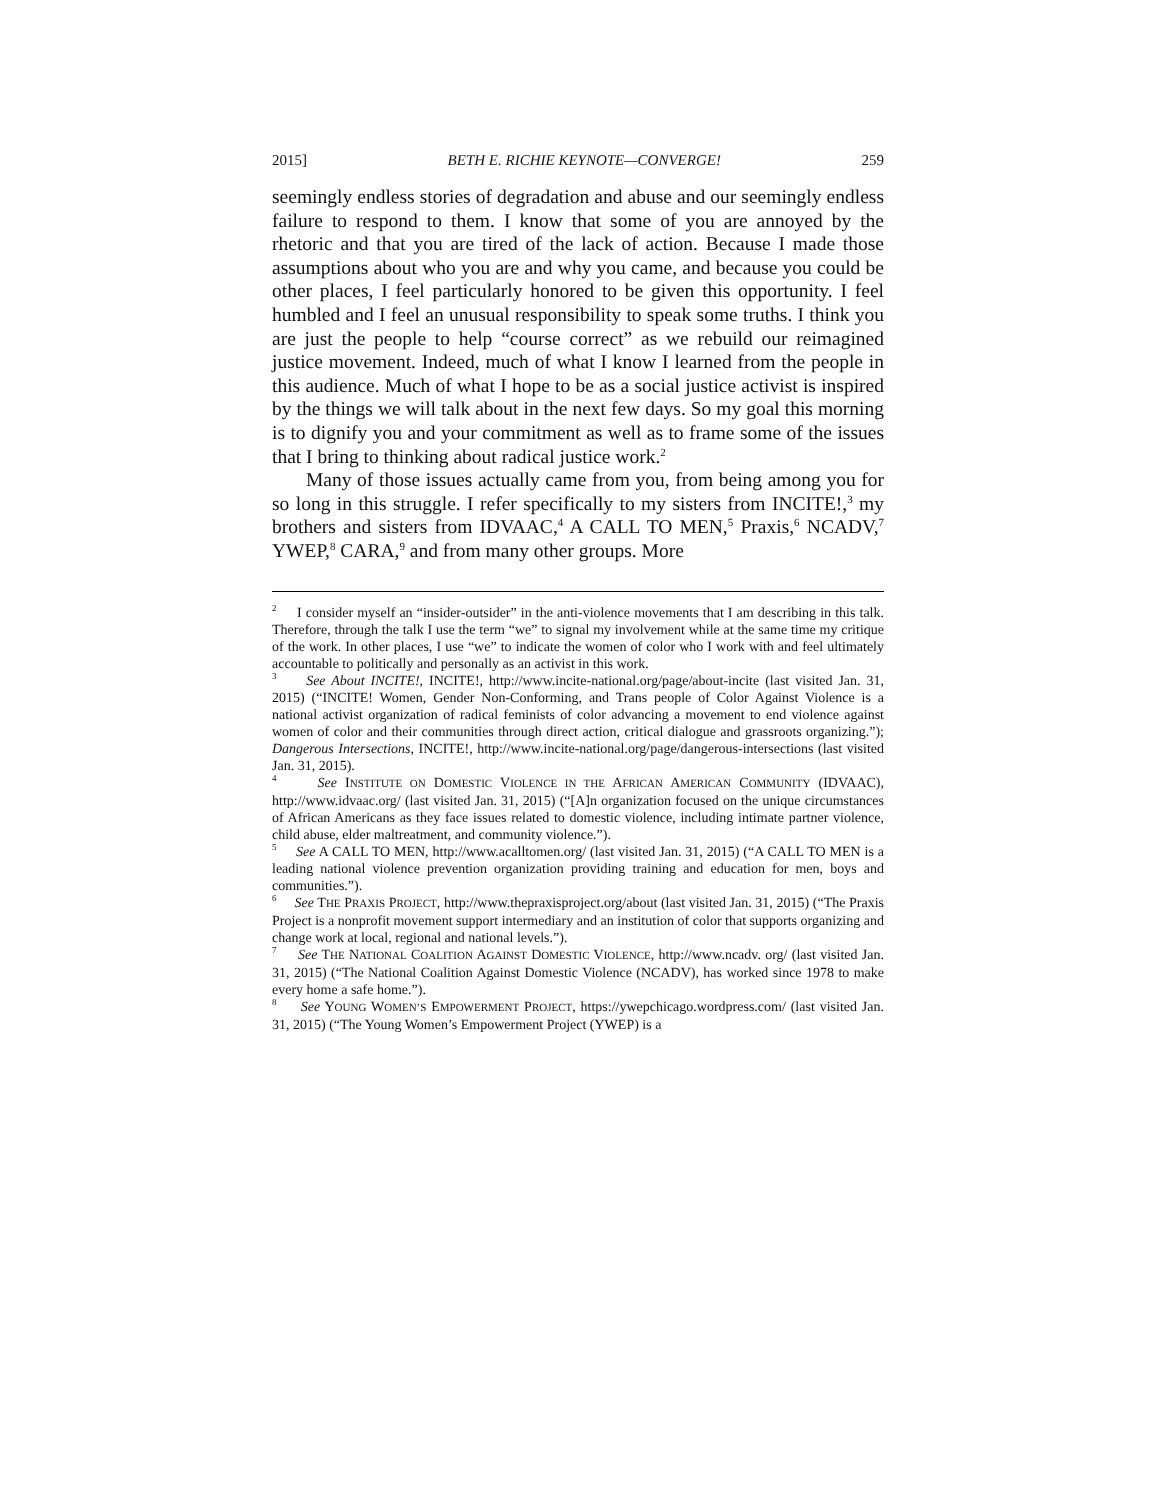2015] BETH E. RICHIE KEYNOTE—CONVERGE! 259
seemingly endless stories of degradation and abuse and our seemingly endless failure to respond to them. I know that some of you are annoyed by the rhetoric and that you are tired of the lack of action. Because I made those assumptions about who you are and why you came, and because you could be other places, I feel particularly honored to be given this opportunity. I feel humbled and I feel an unusual responsibility to speak some truths. I think you are just the people to help “course correct” as we rebuild our reimagined justice movement. Indeed, much of what I know I learned from the people in this audience. Much of what I hope to be as a social justice activist is inspired by the things we will talk about in the next few days. So my goal this morning is to dignify you and your commitment as well as to frame some of the issues that I bring to thinking about radical justice work.<sup>2</sup>
Many of those issues actually came from you, from being among you for so long in this struggle. I refer specifically to my sisters from INCITE!,<sup>3</sup> my brothers and sisters from IDVAAC,<sup>4</sup> A CALL TO MEN,<sup>5</sup> Praxis,<sup>6</sup> NCADV,<sup>7</sup> YWEP,<sup>8</sup> CARA,<sup>9</sup> and from many other groups. More
<sup>2</sup> I consider myself an “insider-outsider” in the anti-violence movements that I am describing in this talk. Therefore, through the talk I use the term “we” to signal my involvement while at the same time my critique of the work. In other places, I use “we” to indicate the women of color who I work with and feel ultimately accountable to politically and personally as an activist in this work.
<sup>3</sup> See About INCITE!, INCITE!, http://www.incite-national.org/page/about-incite (last visited Jan. 31, 2015) (“INCITE! Women, Gender Non-Conforming, and Trans people of Color Against Violence is a national activist organization of radical feminists of color advancing a movement to end violence against women of color and their communities through direct action, critical dialogue and grassroots organizing.”); Dangerous Intersections, INCITE!, http://www.incite-national.org/page/dangerous-intersections (last visited Jan. 31, 2015).
<sup>4</sup> See INSTITUTE ON DOMESTIC VIOLENCE IN THE AFRICAN AMERICAN COMMUNITY (IDVAAC), http://www.idvaac.org/ (last visited Jan. 31, 2015) (“[A]n organization focused on the unique circumstances of African Americans as they face issues related to domestic violence, including intimate partner violence, child abuse, elder maltreatment, and community violence.”).
<sup>5</sup> See A CALL TO MEN, http://www.acalltomen.org/ (last visited Jan. 31, 2015) (“A CALL TO MEN is a leading national violence prevention organization providing training and education for men, boys and communities.”).
<sup>6</sup> See THE PRAXIS PROJECT, http://www.thepraxisproject.org/about (last visited Jan. 31, 2015) (“The Praxis Project is a nonprofit movement support intermediary and an institution of color that supports organizing and change work at local, regional and national levels.”).
<sup>7</sup> See THE NATIONAL COALITION AGAINST DOMESTIC VIOLENCE, http://www.ncadv. org/ (last visited Jan. 31, 2015) (“The National Coalition Against Domestic Violence (NCADV), has worked since 1978 to make every home a safe home.”).
<sup>8</sup> See YOUNG WOMEN’S EMPOWERMENT PROJECT, https://ywepchicago.wordpress.com/ (last visited Jan. 31, 2015) (“The Young Women’s Empowerment Project (YWEP) is a